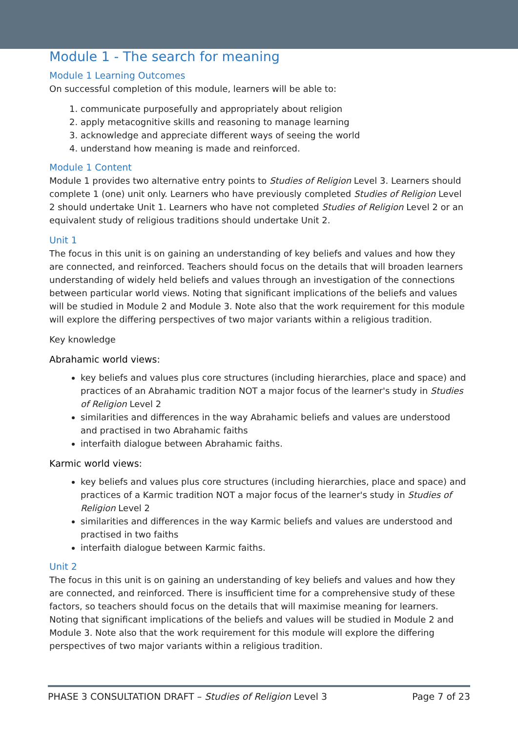Module 1 - The search for meaning
Module 1 Learning Outcomes
On successful completion of this module, learners will be able to:
1. communicate purposefully and appropriately about religion
2. apply metacognitive skills and reasoning to manage learning
3. acknowledge and appreciate different ways of seeing the world
4. understand how meaning is made and reinforced.
Module 1 Content
Module 1 provides two alternative entry points to Studies of Religion Level 3. Learners should complete 1 (one) unit only. Learners who have previously completed Studies of Religion Level 2 should undertake Unit 1. Learners who have not completed Studies of Religion Level 2 or an equivalent study of religious traditions should undertake Unit 2.
Unit 1
The focus in this unit is on gaining an understanding of key beliefs and values and how they are connected, and reinforced. Teachers should focus on the details that will broaden learners understanding of widely held beliefs and values through an investigation of the connections between particular world views. Noting that significant implications of the beliefs and values will be studied in Module 2 and Module 3. Note also that the work requirement for this module will explore the differing perspectives of two major variants within a religious tradition.
Key knowledge
Abrahamic world views:
key beliefs and values plus core structures (including hierarchies, place and space) and practices of an Abrahamic tradition NOT a major focus of the learner's study in Studies of Religion Level 2
similarities and differences in the way Abrahamic beliefs and values are understood and practised in two Abrahamic faiths
interfaith dialogue between Abrahamic faiths.
Karmic world views:
key beliefs and values plus core structures (including hierarchies, place and space) and practices of a Karmic tradition NOT a major focus of the learner's study in Studies of Religion Level 2
similarities and differences in the way Karmic beliefs and values are understood and practised in two faiths
interfaith dialogue between Karmic faiths.
Unit 2
The focus in this unit is on gaining an understanding of key beliefs and values and how they are connected, and reinforced. There is insufficient time for a comprehensive study of these factors, so teachers should focus on the details that will maximise meaning for learners. Noting that significant implications of the beliefs and values will be studied in Module 2 and Module 3. Note also that the work requirement for this module will explore the differing perspectives of two major variants within a religious tradition.
PHASE 3 CONSULTATION DRAFT – Studies of Religion Level 3 Page 7 of 23